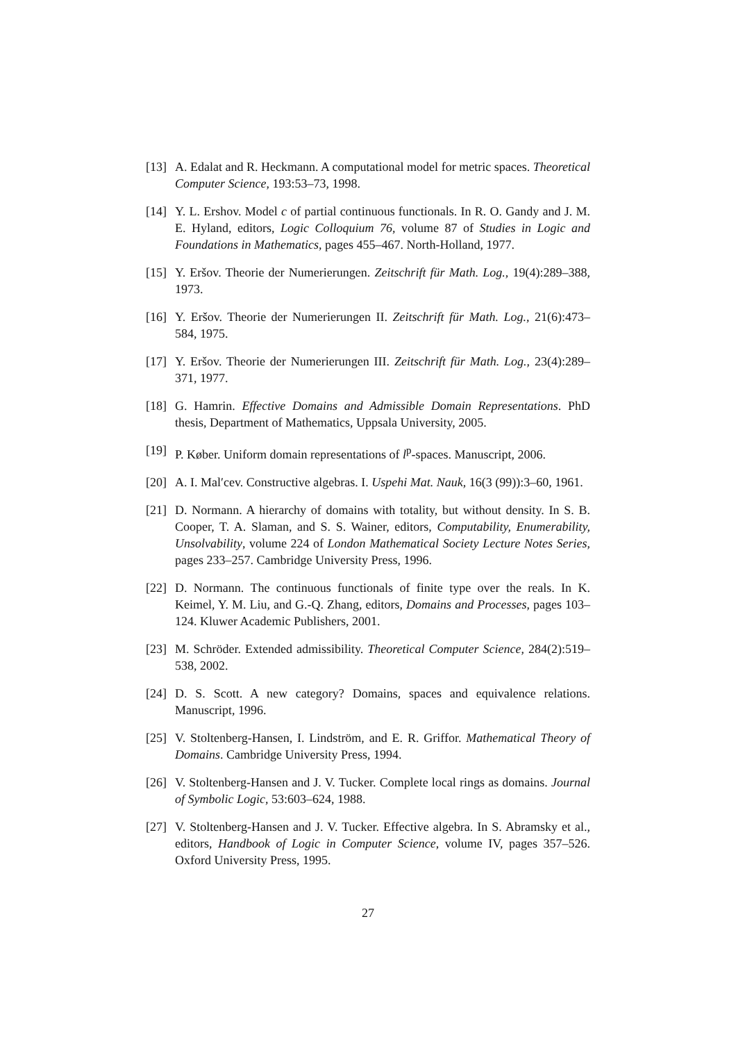[13] A. Edalat and R. Heckmann. A computational model for metric spaces. Theoretical Computer Science, 193:53–73, 1998.
[14] Y. L. Ershov. Model c of partial continuous functionals. In R. O. Gandy and J. M. E. Hyland, editors, Logic Colloquium 76, volume 87 of Studies in Logic and Foundations in Mathematics, pages 455–467. North-Holland, 1977.
[15] Y. Eršov. Theorie der Numerierungen. Zeitschrift für Math. Log., 19(4):289–388, 1973.
[16] Y. Eršov. Theorie der Numerierungen II. Zeitschrift für Math. Log., 21(6):473–584, 1975.
[17] Y. Eršov. Theorie der Numerierungen III. Zeitschrift für Math. Log., 23(4):289–371, 1977.
[18] G. Hamrin. Effective Domains and Admissible Domain Representations. PhD thesis, Department of Mathematics, Uppsala University, 2005.
[19] P. Køber. Uniform domain representations of l<sup>p</sup>-spaces. Manuscript, 2006.
[20] A. I. Mal′cev. Constructive algebras. I. Uspehi Mat. Nauk, 16(3 (99)):3–60, 1961.
[21] D. Normann. A hierarchy of domains with totality, but without density. In S. B. Cooper, T. A. Slaman, and S. S. Wainer, editors, Computability, Enumerability, Unsolvability, volume 224 of London Mathematical Society Lecture Notes Series, pages 233–257. Cambridge University Press, 1996.
[22] D. Normann. The continuous functionals of finite type over the reals. In K. Keimel, Y. M. Liu, and G.-Q. Zhang, editors, Domains and Processes, pages 103–124. Kluwer Academic Publishers, 2001.
[23] M. Schröder. Extended admissibility. Theoretical Computer Science, 284(2):519–538, 2002.
[24] D. S. Scott. A new category? Domains, spaces and equivalence relations. Manuscript, 1996.
[25] V. Stoltenberg-Hansen, I. Lindström, and E. R. Griffor. Mathematical Theory of Domains. Cambridge University Press, 1994.
[26] V. Stoltenberg-Hansen and J. V. Tucker. Complete local rings as domains. Journal of Symbolic Logic, 53:603–624, 1988.
[27] V. Stoltenberg-Hansen and J. V. Tucker. Effective algebra. In S. Abramsky et al., editors, Handbook of Logic in Computer Science, volume IV, pages 357–526. Oxford University Press, 1995.
27